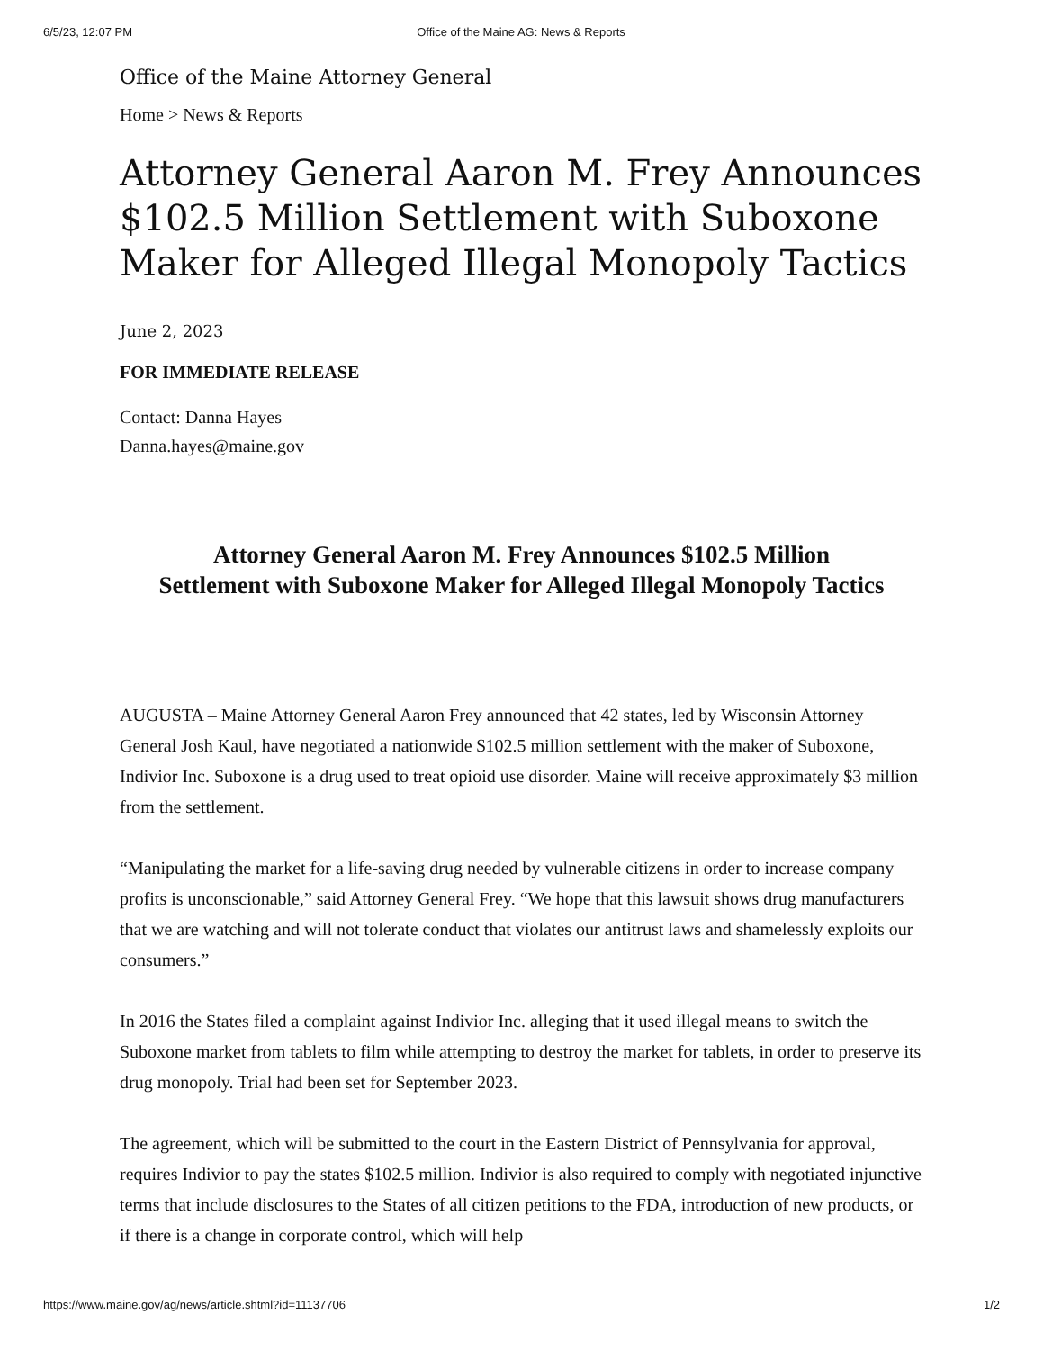6/5/23, 12:07 PM Office of the Maine AG: News & Reports
Office of the Maine Attorney General
Home > News & Reports
Attorney General Aaron M. Frey Announces $102.5 Million Settlement with Suboxone Maker for Alleged Illegal Monopoly Tactics
June 2, 2023
FOR IMMEDIATE RELEASE
Contact: Danna Hayes
Danna.hayes@maine.gov
Attorney General Aaron M. Frey Announces $102.5 Million
Settlement with Suboxone Maker for Alleged Illegal Monopoly Tactics
AUGUSTA – Maine Attorney General Aaron Frey announced that 42 states, led by Wisconsin Attorney General Josh Kaul, have negotiated a nationwide $102.5 million settlement with the maker of Suboxone, Indivior Inc. Suboxone is a drug used to treat opioid use disorder. Maine will receive approximately $3 million from the settlement.
“Manipulating the market for a life-saving drug needed by vulnerable citizens in order to increase company profits is unconscionable,” said Attorney General Frey. “We hope that this lawsuit shows drug manufacturers that we are watching and will not tolerate conduct that violates our antitrust laws and shamelessly exploits our consumers.”
In 2016 the States filed a complaint against Indivior Inc. alleging that it used illegal means to switch the Suboxone market from tablets to film while attempting to destroy the market for tablets, in order to preserve its drug monopoly. Trial had been set for September 2023.
The agreement, which will be submitted to the court in the Eastern District of Pennsylvania for approval, requires Indivior to pay the states $102.5 million. Indivior is also required to comply with negotiated injunctive terms that include disclosures to the States of all citizen petitions to the FDA, introduction of new products, or if there is a change in corporate control, which will help
https://www.maine.gov/ag/news/article.shtml?id=11137706 1/2